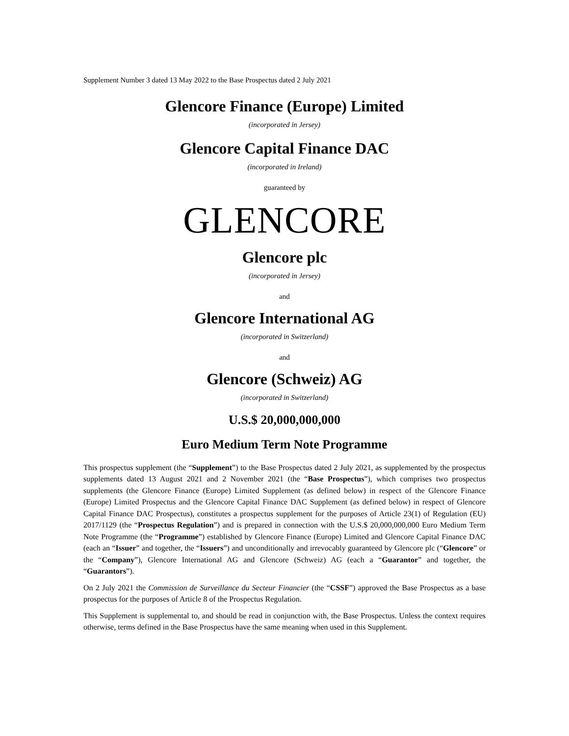Supplement Number 3 dated 13 May 2022 to the Base Prospectus dated 2 July 2021
Glencore Finance (Europe) Limited
(incorporated in Jersey)
Glencore Capital Finance DAC
(incorporated in Ireland)
guaranteed by
GLENCORE
Glencore plc
(incorporated in Jersey)
and
Glencore International AG
(incorporated in Switzerland)
and
Glencore (Schweiz) AG
(incorporated in Switzerland)
U.S.$ 20,000,000,000
Euro Medium Term Note Programme
This prospectus supplement (the “Supplement”) to the Base Prospectus dated 2 July 2021, as supplemented by the prospectus supplements dated 13 August 2021 and 2 November 2021 (the “Base Prospectus”), which comprises two prospectus supplements (the Glencore Finance (Europe) Limited Supplement (as defined below) in respect of the Glencore Finance (Europe) Limited Prospectus and the Glencore Capital Finance DAC Supplement (as defined below) in respect of Glencore Capital Finance DAC Prospectus), constitutes a prospectus supplement for the purposes of Article 23(1) of Regulation (EU) 2017/1129 (the “Prospectus Regulation”) and is prepared in connection with the U.S.$ 20,000,000,000 Euro Medium Term Note Programme (the “Programme”) established by Glencore Finance (Europe) Limited and Glencore Capital Finance DAC (each an “Issuer” and together, the “Issuers”) and unconditionally and irrevocably guaranteed by Glencore plc (“Glencore” or the “Company”), Glencore International AG and Glencore (Schweiz) AG (each a “Guarantor” and together, the “Guarantors”).
On 2 July 2021 the Commission de Surveillance du Secteur Financier (the “CSSF”) approved the Base Prospectus as a base prospectus for the purposes of Article 8 of the Prospectus Regulation.
This Supplement is supplemental to, and should be read in conjunction with, the Base Prospectus. Unless the context requires otherwise, terms defined in the Base Prospectus have the same meaning when used in this Supplement.